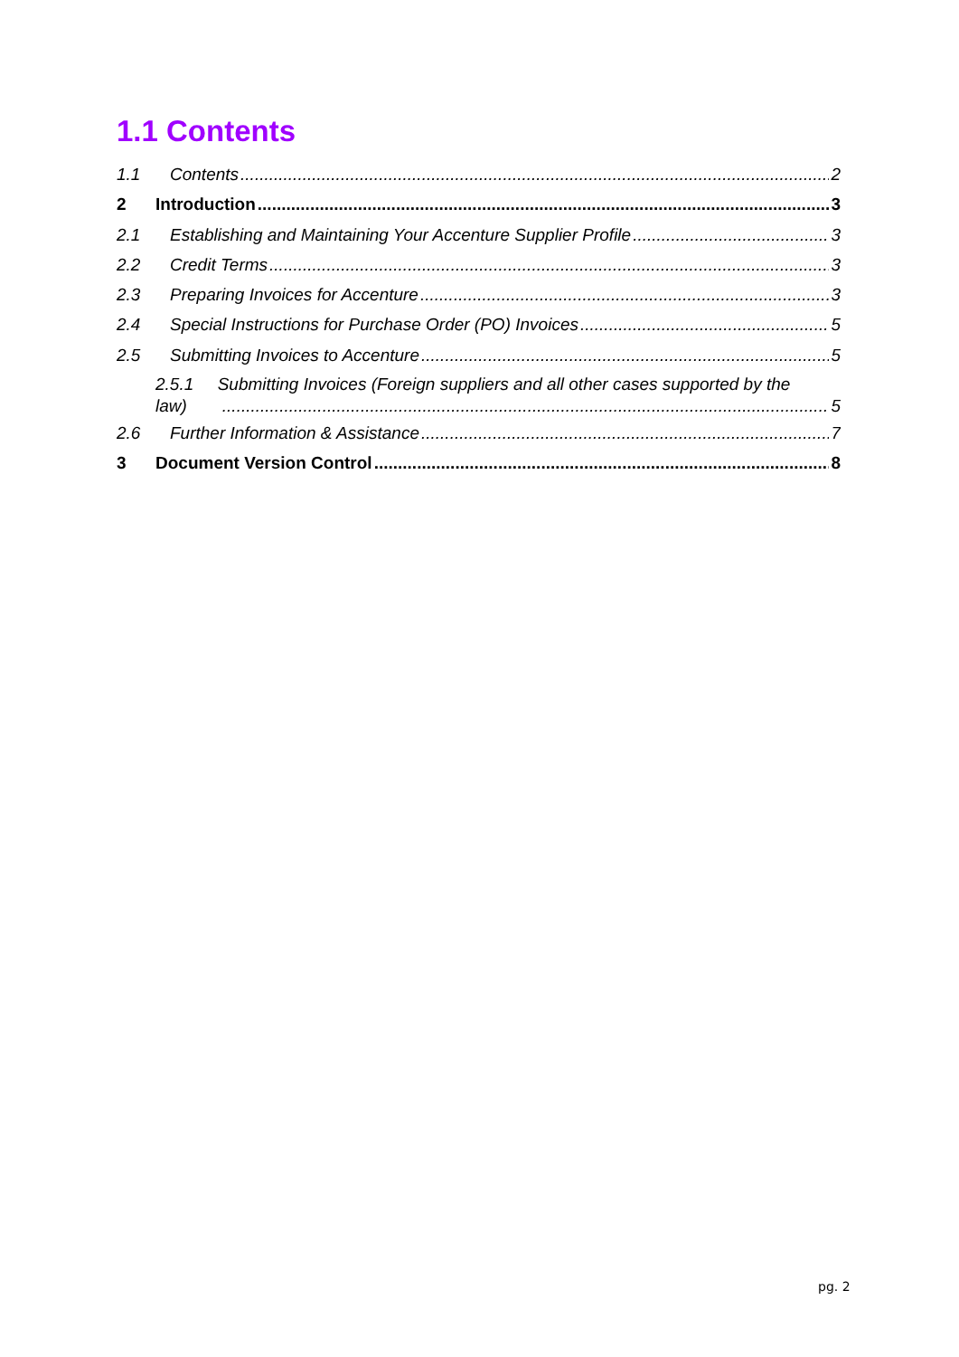1.1 Contents
1.1 Contents 2
2 Introduction 3
2.1 Establishing and Maintaining Your Accenture Supplier Profile 3
2.2 Credit Terms 3
2.3 Preparing Invoices for Accenture 3
2.4 Special Instructions for Purchase Order (PO) Invoices 5
2.5 Submitting Invoices to Accenture 5
2.5.1 Submitting Invoices (Foreign suppliers and all other cases supported by the
law) 5
2.6 Further Information & Assistance 7
3 Document Version Control 8
pg. 2